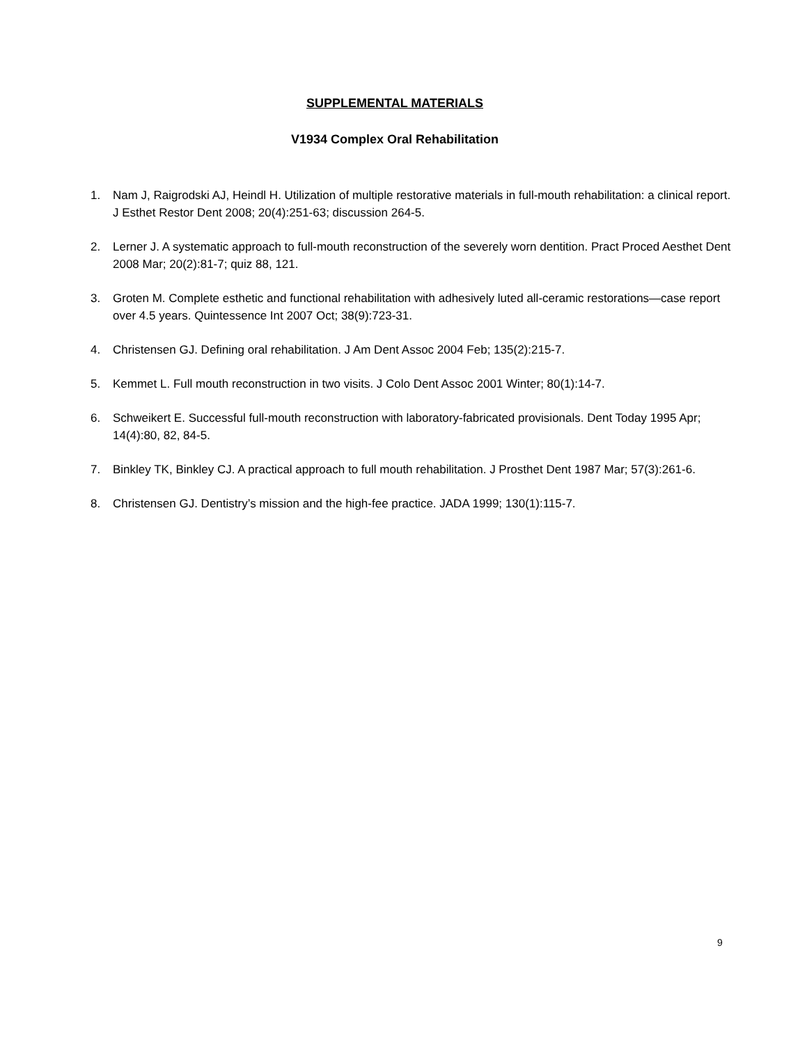SUPPLEMENTAL MATERIALS
V1934 Complex Oral Rehabilitation
1. Nam J, Raigrodski AJ, Heindl H. Utilization of multiple restorative materials in full-mouth rehabilitation: a clinical report. J Esthet Restor Dent 2008; 20(4):251-63; discussion 264-5.
2. Lerner J. A systematic approach to full-mouth reconstruction of the severely worn dentition. Pract Proced Aesthet Dent 2008 Mar; 20(2):81-7; quiz 88, 121.
3. Groten M. Complete esthetic and functional rehabilitation with adhesively luted all-ceramic restorations—case report over 4.5 years. Quintessence Int 2007 Oct; 38(9):723-31.
4. Christensen GJ. Defining oral rehabilitation. J Am Dent Assoc 2004 Feb; 135(2):215-7.
5. Kemmet L. Full mouth reconstruction in two visits. J Colo Dent Assoc 2001 Winter; 80(1):14-7.
6. Schweikert E. Successful full-mouth reconstruction with laboratory-fabricated provisionals. Dent Today 1995 Apr; 14(4):80, 82, 84-5.
7. Binkley TK, Binkley CJ. A practical approach to full mouth rehabilitation. J Prosthet Dent 1987 Mar; 57(3):261-6.
8. Christensen GJ. Dentistry’s mission and the high-fee practice. JADA 1999; 130(1):115-7.
9